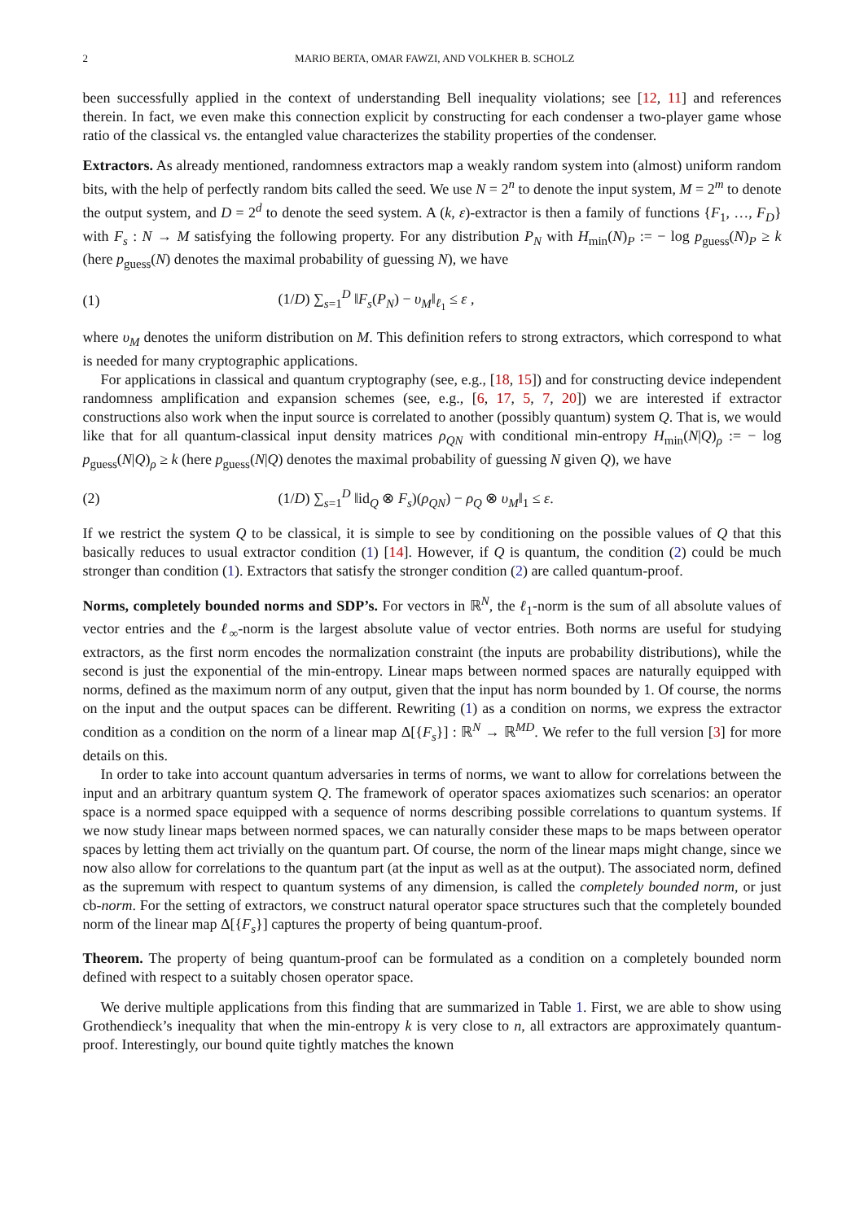2 MARIO BERTA, OMAR FAWZI, AND VOLKHER B. SCHOLZ
been successfully applied in the context of understanding Bell inequality violations; see [12, 11] and references therein. In fact, we even make this connection explicit by constructing for each condenser a two-player game whose ratio of the classical vs. the entangled value characterizes the stability properties of the condenser.
Extractors. As already mentioned, randomness extractors map a weakly random system into (almost) uniform random bits, with the help of perfectly random bits called the seed. We use N = 2<sup>n</sup> to denote the input system, M = 2<sup>m</sup> to denote the output system, and D = 2<sup>d</sup> to denote the seed system. A (k, ε)-extractor is then a family of functions {F<sub>1</sub>, …, F<sub>D</sub>} with F<sub>s</sub> : N → M satisfying the following property. For any distribution P<sub>N</sub> with H<sub>min</sub>(N)<sub>P</sub> := − log p<sub>guess</sub>(N)<sub>P</sub> ≥ k (here p<sub>guess</sub>(N) denotes the maximal probability of guessing N), we have
(1) (1/D) ∑<sub>s=1</sub><sup>D</sup> ‖F<sub>s</sub>(P<sub>N</sub>) − υ<sub>M</sub>‖<sub>ℓ<sub>1</sub></sub> ≤ ε ,
where υ<sub>M</sub> denotes the uniform distribution on M. This definition refers to strong extractors, which correspond to what is needed for many cryptographic applications.
For applications in classical and quantum cryptography (see, e.g., [18, 15]) and for constructing device independent randomness amplification and expansion schemes (see, e.g., [6, 17, 5, 7, 20]) we are interested if extractor constructions also work when the input source is correlated to another (possibly quantum) system Q. That is, we would like that for all quantum-classical input density matrices ρ<sub>QN</sub> with conditional min-entropy H<sub>min</sub>(N|Q)<sub>ρ</sub> := − log p<sub>guess</sub>(N|Q)<sub>ρ</sub> ≥ k (here p<sub>guess</sub>(N|Q) denotes the maximal probability of guessing N given Q), we have
(2) (1/D) ∑<sub>s=1</sub><sup>D</sup> ‖id<sub>Q</sub> ⊗ F<sub>s</sub>)(ρ<sub>QN</sub>) − ρ<sub>Q</sub> ⊗ υ<sub>M</sub>‖<sub>1</sub> ≤ ε.
If we restrict the system Q to be classical, it is simple to see by conditioning on the possible values of Q that this basically reduces to usual extractor condition (1) [14]. However, if Q is quantum, the condition (2) could be much stronger than condition (1). Extractors that satisfy the stronger condition (2) are called quantum-proof.
Norms, completely bounded norms and SDP’s. For vectors in ℝ<sup>N</sup>, the ℓ<sub>1</sub>-norm is the sum of all absolute values of vector entries and the ℓ<sub>∞</sub>-norm is the largest absolute value of vector entries. Both norms are useful for studying extractors, as the first norm encodes the normalization constraint (the inputs are probability distributions), while the second is just the exponential of the min-entropy. Linear maps between normed spaces are naturally equipped with norms, defined as the maximum norm of any output, given that the input has norm bounded by 1. Of course, the norms on the input and the output spaces can be different. Rewriting (1) as a condition on norms, we express the extractor condition as a condition on the norm of a linear map Δ[{F<sub>s</sub>}] : ℝ<sup>N</sup> → ℝ<sup>MD</sup>. We refer to the full version [3] for more details on this.
In order to take into account quantum adversaries in terms of norms, we want to allow for correlations between the input and an arbitrary quantum system Q. The framework of operator spaces axiomatizes such scenarios: an operator space is a normed space equipped with a sequence of norms describing possible correlations to quantum systems. If we now study linear maps between normed spaces, we can naturally consider these maps to be maps between operator spaces by letting them act trivially on the quantum part. Of course, the norm of the linear maps might change, since we now also allow for correlations to the quantum part (at the input as well as at the output). The associated norm, defined as the supremum with respect to quantum systems of any dimension, is called the completely bounded norm, or just cb-norm. For the setting of extractors, we construct natural operator space structures such that the completely bounded norm of the linear map Δ[{F<sub>s</sub>}] captures the property of being quantum-proof.
Theorem. The property of being quantum-proof can be formulated as a condition on a completely bounded norm defined with respect to a suitably chosen operator space.
We derive multiple applications from this finding that are summarized in Table 1. First, we are able to show using Grothendieck’s inequality that when the min-entropy k is very close to n, all extractors are approximately quantum-proof. Interestingly, our bound quite tightly matches the known